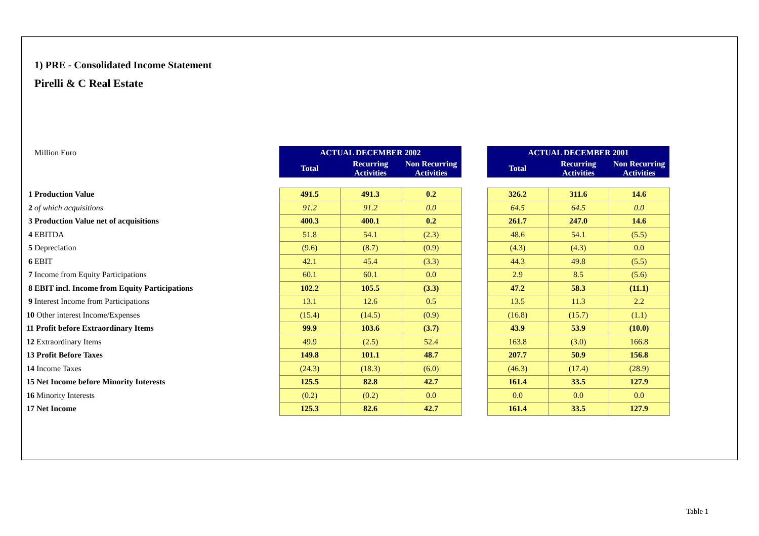1) PRE - Consolidated Income Statement
Pirelli & C Real Estate
| Million Euro | ACTUAL DECEMBER 2002 | | | | ACTUAL DECEMBER 2001 | | |
| | Total | Recurring Activities | Non Recurring Activities | | Total | Recurring Activities | Non Recurring Activities |
| 1 Production Value | 491.5 | 491.3 | 0.2 | | 326.2 | 311.6 | 14.6 |
| 2 of which acquisitions | 91.2 | 91.2 | 0.0 | | 64.5 | 64.5 | 0.0 |
| 3 Production Value net of acquisitions | 400.3 | 400.1 | 0.2 | | 261.7 | 247.0 | 14.6 |
| 4 EBITDA | 51.8 | 54.1 | (2.3) | | 48.6 | 54.1 | (5.5) |
| 5 Depreciation | (9.6) | (8.7) | (0.9) | | (4.3) | (4.3) | 0.0 |
| 6 EBIT | 42.1 | 45.4 | (3.3) | | 44.3 | 49.8 | (5.5) |
| 7 Income from Equity Participations | 60.1 | 60.1 | 0.0 | | 2.9 | 8.5 | (5.6) |
| 8 EBIT incl. Income from Equity Participations | 102.2 | 105.5 | (3.3) | | 47.2 | 58.3 | (11.1) |
| 9 Interest Income from Participations | 13.1 | 12.6 | 0.5 | | 13.5 | 11.3 | 2.2 |
| 10 Other interest Income/Expenses | (15.4) | (14.5) | (0.9) | | (16.8) | (15.7) | (1.1) |
| 11 Profit before Extraordinary Items | 99.9 | 103.6 | (3.7) | | 43.9 | 53.9 | (10.0) |
| 12 Extraordinary Items | 49.9 | (2.5) | 52.4 | | 163.8 | (3.0) | 166.8 |
| 13 Profit Before Taxes | 149.8 | 101.1 | 48.7 | | 207.7 | 50.9 | 156.8 |
| 14 Income Taxes | (24.3) | (18.3) | (6.0) | | (46.3) | (17.4) | (28.9) |
| 15 Net Income before Minority Interests | 125.5 | 82.8 | 42.7 | | 161.4 | 33.5 | 127.9 |
| 16 Minority Interests | (0.2) | (0.2) | 0.0 | | 0.0 | 0.0 | 0.0 |
| 17 Net Income | 125.3 | 82.6 | 42.7 | | 161.4 | 33.5 | 127.9 |
Table 1